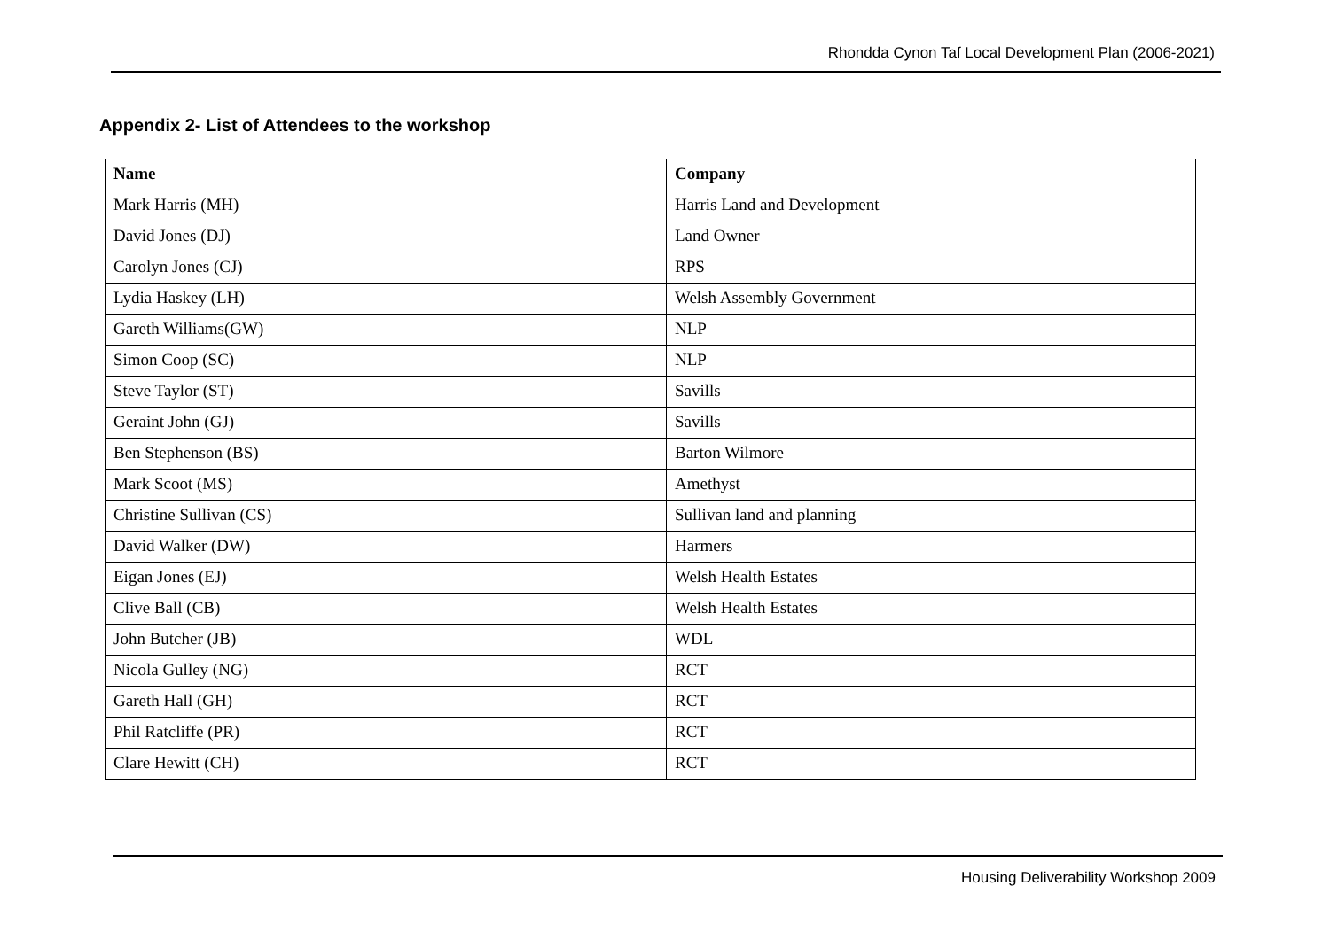Rhondda Cynon Taf Local Development Plan (2006-2021)
Appendix 2- List of Attendees to the workshop
| Name | Company |
| --- | --- |
| Mark Harris (MH) | Harris Land and Development |
| David Jones (DJ) | Land Owner |
| Carolyn Jones (CJ) | RPS |
| Lydia Haskey (LH) | Welsh Assembly Government |
| Gareth Williams(GW) | NLP |
| Simon Coop (SC) | NLP |
| Steve Taylor (ST) | Savills |
| Geraint John (GJ) | Savills |
| Ben Stephenson (BS) | Barton Wilmore |
| Mark Scoot (MS) | Amethyst |
| Christine Sullivan (CS) | Sullivan land and planning |
| David Walker (DW) | Harmers |
| Eigan Jones (EJ) | Welsh Health Estates |
| Clive Ball (CB) | Welsh Health Estates |
| John Butcher (JB) | WDL |
| Nicola Gulley (NG) | RCT |
| Gareth Hall (GH) | RCT |
| Phil Ratcliffe (PR) | RCT |
| Clare Hewitt (CH) | RCT |
Housing Deliverability Workshop 2009